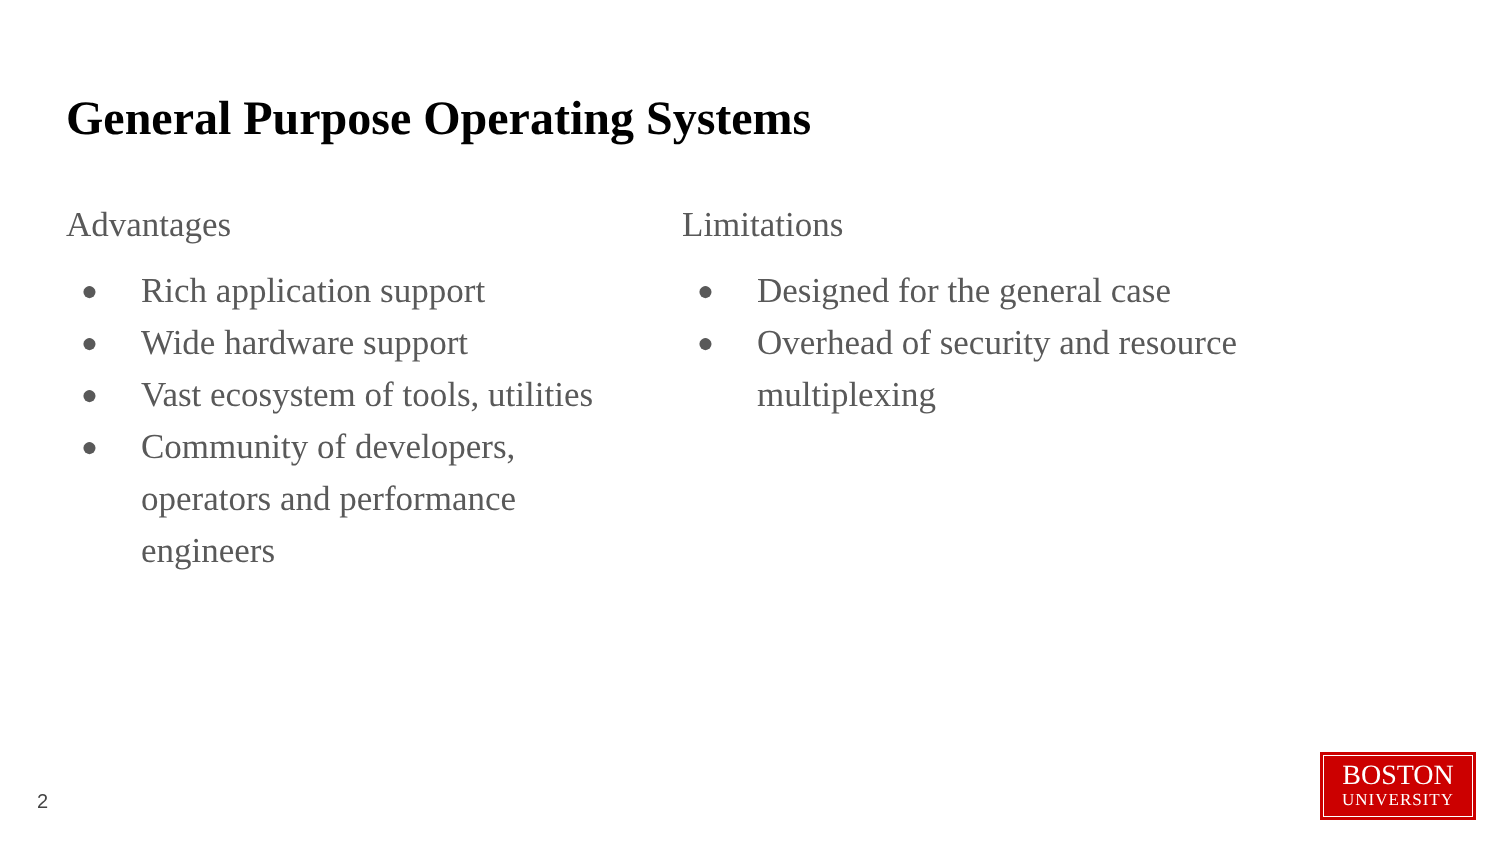General Purpose Operating Systems
Advantages
● Rich application support
● Wide hardware support
● Vast ecosystem of tools, utilities
● Community of developers, operators and performance engineers
Limitations
● Designed for the general case
● Overhead of security and resource multiplexing
2
BOSTON
UNIVERSITY